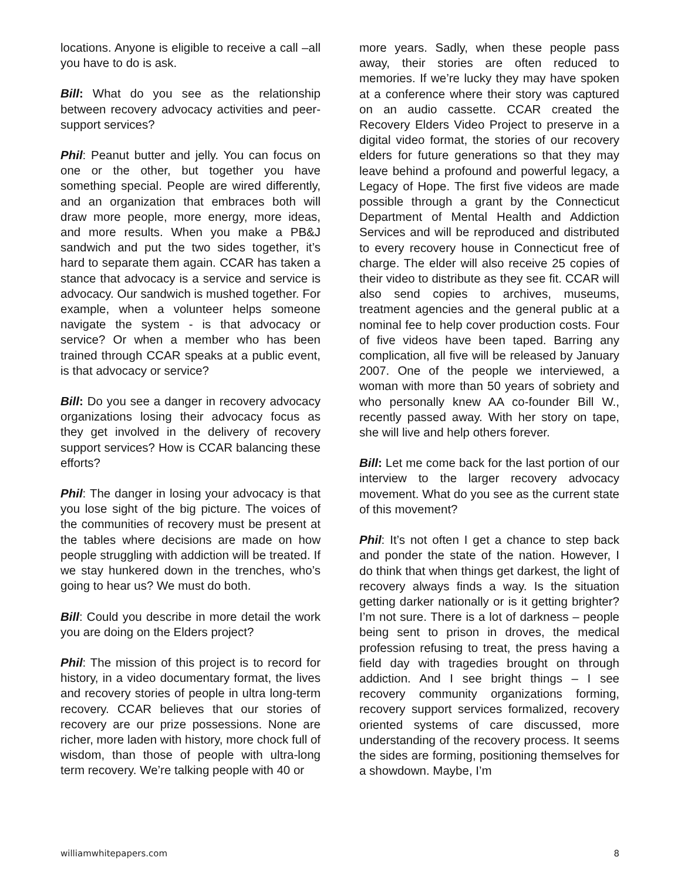locations. Anyone is eligible to receive a call –all you have to do is ask.
Bill: What do you see as the relationship between recovery advocacy activities and peer-support services?
Phil: Peanut butter and jelly. You can focus on one or the other, but together you have something special. People are wired differently, and an organization that embraces both will draw more people, more energy, more ideas, and more results. When you make a PB&J sandwich and put the two sides together, it’s hard to separate them again. CCAR has taken a stance that advocacy is a service and service is advocacy. Our sandwich is mushed together. For example, when a volunteer helps someone navigate the system - is that advocacy or service? Or when a member who has been trained through CCAR speaks at a public event, is that advocacy or service?
Bill: Do you see a danger in recovery advocacy organizations losing their advocacy focus as they get involved in the delivery of recovery support services? How is CCAR balancing these efforts?
Phil: The danger in losing your advocacy is that you lose sight of the big picture. The voices of the communities of recovery must be present at the tables where decisions are made on how people struggling with addiction will be treated. If we stay hunkered down in the trenches, who’s going to hear us? We must do both.
Bill: Could you describe in more detail the work you are doing on the Elders project?
Phil: The mission of this project is to record for history, in a video documentary format, the lives and recovery stories of people in ultra long-term recovery. CCAR believes that our stories of recovery are our prize possessions. None are richer, more laden with history, more chock full of wisdom, than those of people with ultra-long term recovery. We’re talking people with 40 or
more years. Sadly, when these people pass away, their stories are often reduced to memories. If we’re lucky they may have spoken at a conference where their story was captured on an audio cassette. CCAR created the Recovery Elders Video Project to preserve in a digital video format, the stories of our recovery elders for future generations so that they may leave behind a profound and powerful legacy, a Legacy of Hope. The first five videos are made possible through a grant by the Connecticut Department of Mental Health and Addiction Services and will be reproduced and distributed to every recovery house in Connecticut free of charge. The elder will also receive 25 copies of their video to distribute as they see fit. CCAR will also send copies to archives, museums, treatment agencies and the general public at a nominal fee to help cover production costs. Four of five videos have been taped. Barring any complication, all five will be released by January 2007. One of the people we interviewed, a woman with more than 50 years of sobriety and who personally knew AA co-founder Bill W., recently passed away. With her story on tape, she will live and help others forever.
Bill: Let me come back for the last portion of our interview to the larger recovery advocacy movement. What do you see as the current state of this movement?
Phil: It’s not often I get a chance to step back and ponder the state of the nation. However, I do think that when things get darkest, the light of recovery always finds a way. Is the situation getting darker nationally or is it getting brighter? I’m not sure. There is a lot of darkness – people being sent to prison in droves, the medical profession refusing to treat, the press having a field day with tragedies brought on through addiction. And I see bright things – I see recovery community organizations forming, recovery support services formalized, recovery oriented systems of care discussed, more understanding of the recovery process. It seems the sides are forming, positioning themselves for a showdown. Maybe, I’m
williamwhitepapers.com 8